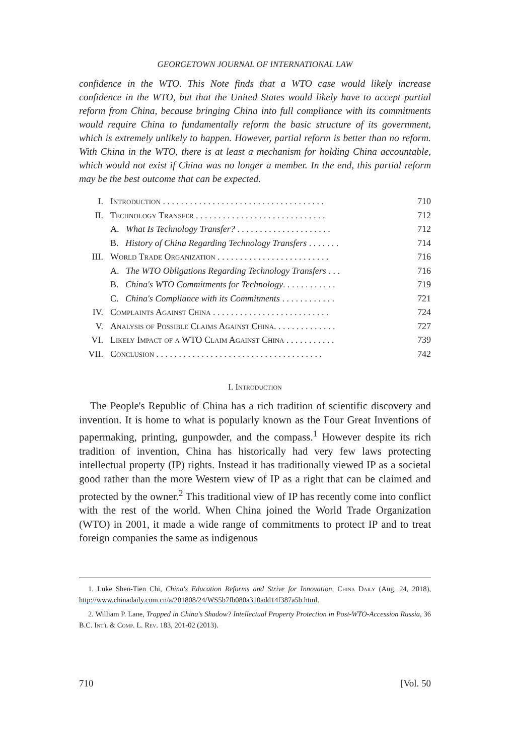GEORGETOWN JOURNAL OF INTERNATIONAL LAW
confidence in the WTO. This Note finds that a WTO case would likely increase confidence in the WTO, but that the United States would likely have to accept partial reform from China, because bringing China into full compliance with its commitments would require China to fundamentally reform the basic structure of its government, which is extremely unlikely to happen. However, partial reform is better than no reform. With China in the WTO, there is at least a mechanism for holding China accountable, which would not exist if China was no longer a member. In the end, this partial reform may be the best outcome that can be expected.
| I. | Introduction . . . . . . . . . . . . . . . . . . . . . . . . . . . . . . . . . . . . | 710 |
| II. | Technology Transfer . . . . . . . . . . . . . . . . . . . . . . . . . . . . . | 712 |
| | A. What Is Technology Transfer? . . . . . . . . . . . . . . . . . . . . . | 712 |
| | B. History of China Regarding Technology Transfers . . . . . . . | 714 |
| III. | World Trade Organization . . . . . . . . . . . . . . . . . . . . . . . . . | 716 |
| | A. The WTO Obligations Regarding Technology Transfers . . . | 716 |
| | B. China's WTO Commitments for Technology . . . . . . . . . . . . | 719 |
| | C. China's Compliance with its Commitments . . . . . . . . . . . . | 721 |
| IV. | Complaints Against China . . . . . . . . . . . . . . . . . . . . . . . . . . | 724 |
| V. | Analysis of Possible Claims Against China. . . . . . . . . . . . . . | 727 |
| VI. | Likely Impact of a WTO Claim Against China . . . . . . . . . . . | 739 |
| VII. | Conclusion . . . . . . . . . . . . . . . . . . . . . . . . . . . . . . . . . . . . . | 742 |
I. Introduction
The People's Republic of China has a rich tradition of scientific discovery and invention. It is home to what is popularly known as the Four Great Inventions of papermaking, printing, gunpowder, and the compass.<sup>1</sup> However despite its rich tradition of invention, China has historically had very few laws protecting intellectual property (IP) rights. Instead it has traditionally viewed IP as a societal good rather than the more Western view of IP as a right that can be claimed and protected by the owner.<sup>2</sup> This traditional view of IP has recently come into conflict with the rest of the world. When China joined the World Trade Organization (WTO) in 2001, it made a wide range of commitments to protect IP and to treat foreign companies the same as indigenous
1. Luke Shen-Tien Chi, China's Education Reforms and Strive for Innovation, China Daily (Aug. 24, 2018), http://www.chinadaily.com.cn/a/201808/24/WS5b7fb080a310add14f387a5b.html.
2. William P. Lane, Trapped in China's Shadow? Intellectual Property Protection in Post-WTO-Accession Russia, 36 B.C. Int'l & Comp. L. Rev. 183, 201-02 (2013).
710 [Vol. 50